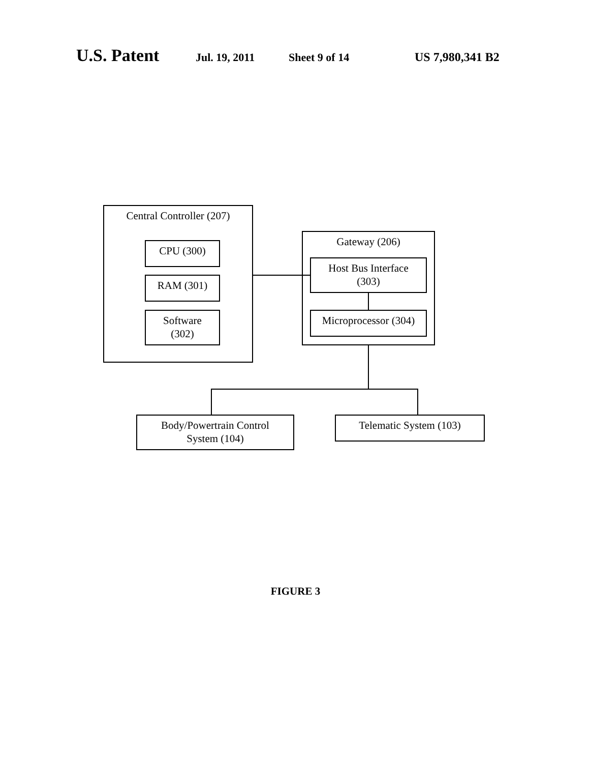U.S. Patent Jul. 19, 2011 Sheet 9 of 14 US 7,980,341 B2
Central Controller (207)
CPU (300)
RAM (301)
Software
(302)
Gateway (206)
Host Bus Interface
(303)
Microprocessor (304)
Body/Powertrain Control
System (104)
Telematic System (103)
FIGURE 3